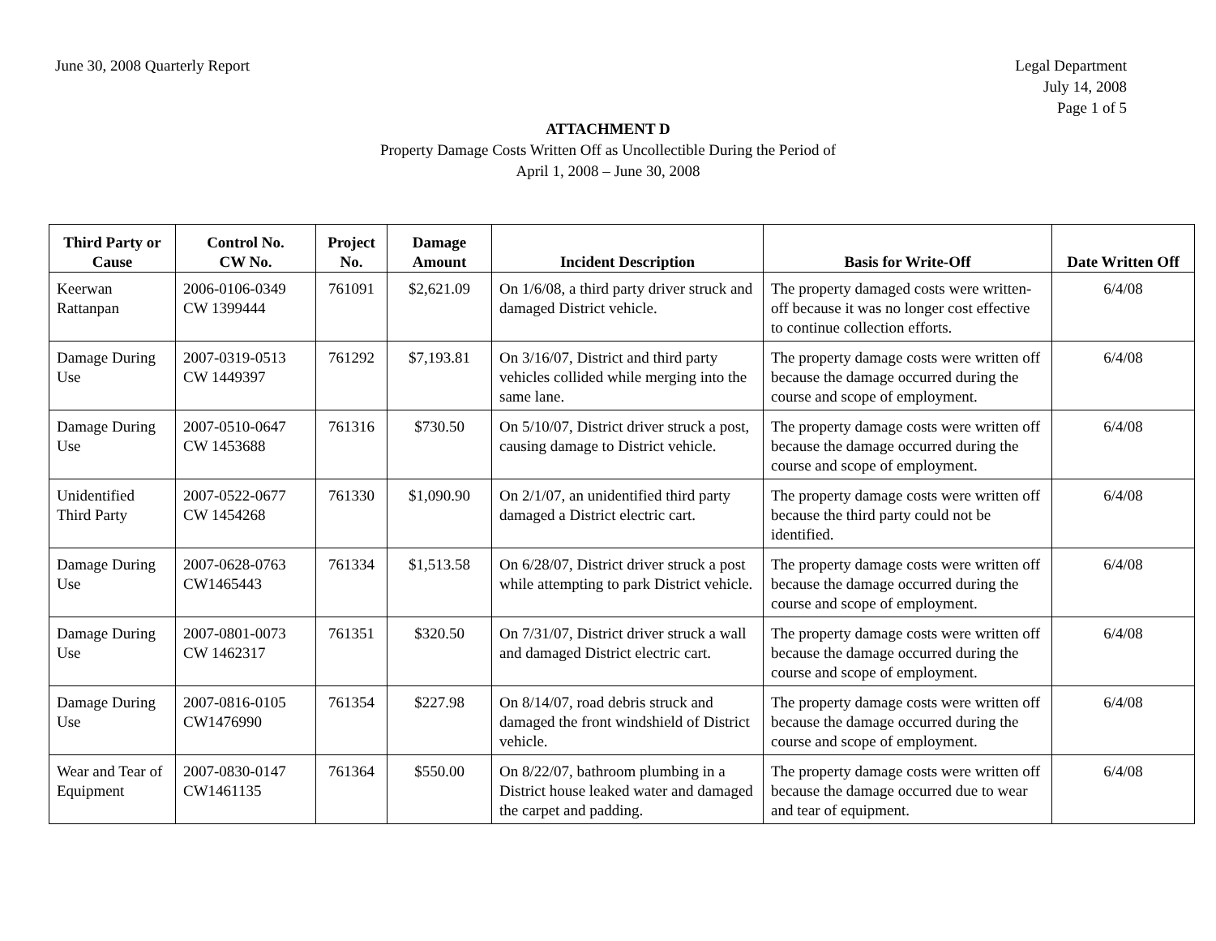June 30, 2008 Quarterly Report Legal Department
July 14, 2008
Page 1 of 5
ATTACHMENT D
Property Damage Costs Written Off as Uncollectible During the Period of
April 1, 2008 – June 30, 2008
| Third Party or Cause | Control No. CW No. | Project No. | Damage Amount | Incident Description | Basis for Write-Off | Date Written Off |
| --- | --- | --- | --- | --- | --- | --- |
| Keerwan Rattanpan | 2006-0106-0349 CW 1399444 | 761091 | $2,621.09 | On 1/6/08, a third party driver struck and damaged District vehicle. | The property damaged costs were written-off because it was no longer cost effective to continue collection efforts. | 6/4/08 |
| Damage During Use | 2007-0319-0513 CW 1449397 | 761292 | $7,193.81 | On 3/16/07, District and third party vehicles collided while merging into the same lane. | The property damage costs were written off because the damage occurred during the course and scope of employment. | 6/4/08 |
| Damage During Use | 2007-0510-0647 CW 1453688 | 761316 | $730.50 | On 5/10/07, District driver struck a post, causing damage to District vehicle. | The property damage costs were written off because the damage occurred during the course and scope of employment. | 6/4/08 |
| Unidentified Third Party | 2007-0522-0677 CW 1454268 | 761330 | $1,090.90 | On 2/1/07, an unidentified third party damaged a District electric cart. | The property damage costs were written off because the third party could not be identified. | 6/4/08 |
| Damage During Use | 2007-0628-0763 CW1465443 | 761334 | $1,513.58 | On 6/28/07, District driver struck a post while attempting to park District vehicle. | The property damage costs were written off because the damage occurred during the course and scope of employment. | 6/4/08 |
| Damage During Use | 2007-0801-0073 CW 1462317 | 761351 | $320.50 | On 7/31/07, District driver struck a wall and damaged District electric cart. | The property damage costs were written off because the damage occurred during the course and scope of employment. | 6/4/08 |
| Damage During Use | 2007-0816-0105 CW1476990 | 761354 | $227.98 | On 8/14/07, road debris struck and damaged the front windshield of District vehicle. | The property damage costs were written off because the damage occurred during the course and scope of employment. | 6/4/08 |
| Wear and Tear of Equipment | 2007-0830-0147 CW1461135 | 761364 | $550.00 | On 8/22/07, bathroom plumbing in a District house leaked water and damaged the carpet and padding. | The property damage costs were written off because the damage occurred due to wear and tear of equipment. | 6/4/08 |